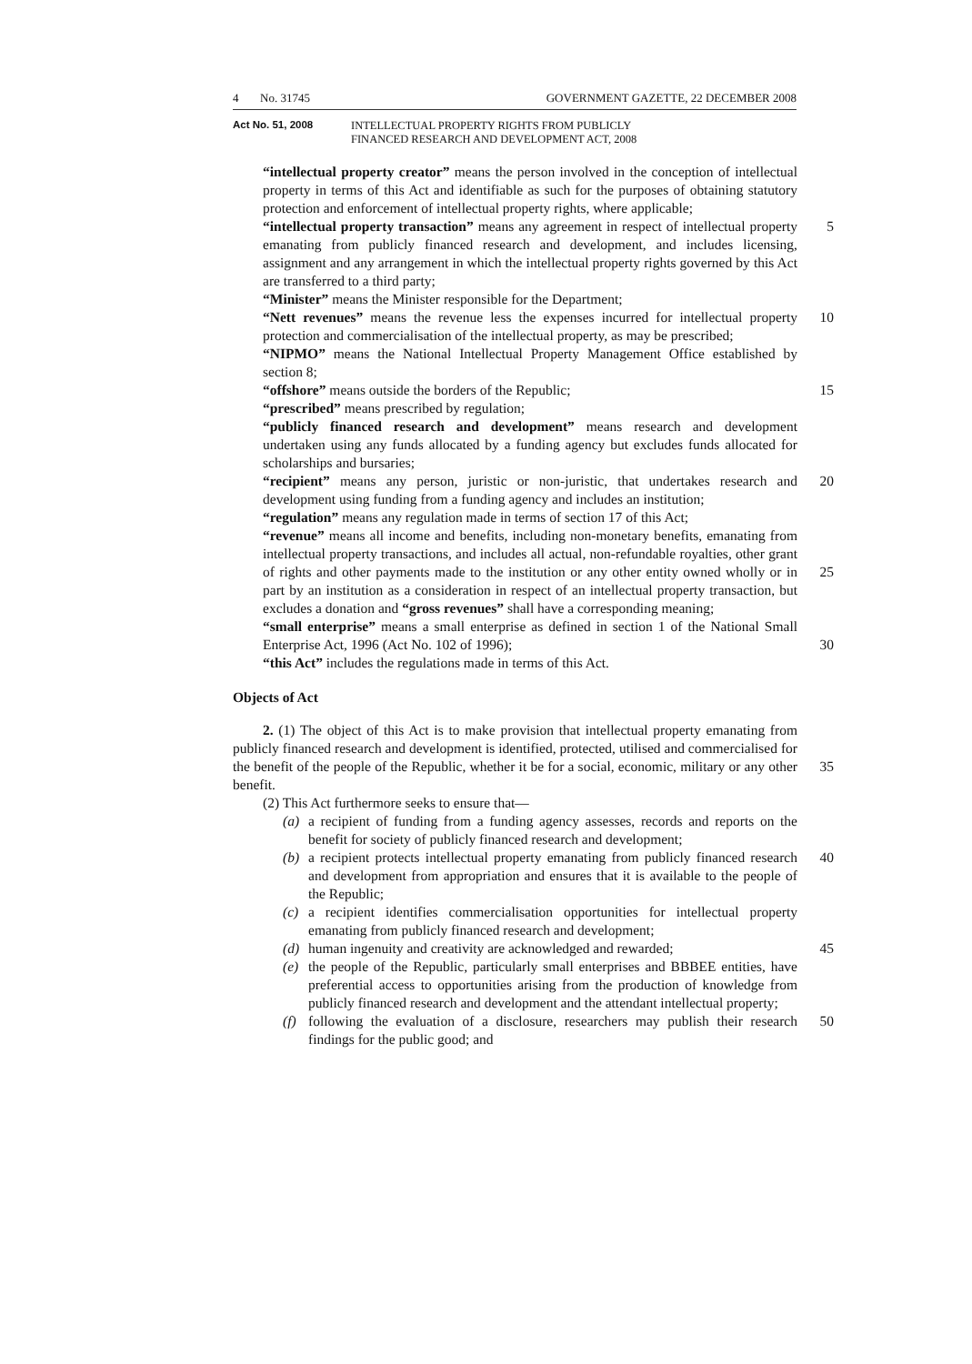4 No. 31745 GOVERNMENT GAZETTE, 22 DECEMBER 2008
Act No. 51, 2008 INTELLECTUAL PROPERTY RIGHTS FROM PUBLICLY
FINANCED RESEARCH AND DEVELOPMENT ACT, 2008
“intellectual property creator” means the person involved in the conception of intellectual property in terms of this Act and identifiable as such for the purposes of obtaining statutory protection and enforcement of intellectual property rights, where applicable;
5 “intellectual property transaction” means any agreement in respect of intellectual property emanating from publicly financed research and development, and includes licensing, assignment and any arrangement in which the intellectual property rights governed by this Act are transferred to a third party;
“Minister” means the Minister responsible for the Department;
10 “Nett revenues” means the revenue less the expenses incurred for intellectual property protection and commercialisation of the intellectual property, as may be prescribed;
“NIPMO” means the National Intellectual Property Management Office established by section 8;
15 “offshore” means outside the borders of the Republic;
“prescribed” means prescribed by regulation;
“publicly financed research and development” means research and development undertaken using any funds allocated by a funding agency but excludes funds allocated for scholarships and bursaries;
20 “recipient” means any person, juristic or non-juristic, that undertakes research and development using funding from a funding agency and includes an institution;
“regulation” means any regulation made in terms of section 17 of this Act;
“revenue” means all income and benefits, including non-monetary benefits, emanating from intellectual property transactions, and includes all actual, non-refundable royalties, other grant of rights and other payments made to the
25
institution or any other entity owned wholly or in part by an institution as a consideration in respect of an intellectual property transaction, but excludes a donation and “gross revenues” shall have a corresponding meaning;
30
“small enterprise” means a small enterprise as defined in section 1 of the National Small Enterprise Act, 1996 (Act No. 102 of 1996);
“this Act” includes the regulations made in terms of this Act.
Objects of Act
35
2. (1) The object of this Act is to make provision that intellectual property emanating from publicly financed research and development is identified, protected, utilised and commercialised for the benefit of the people of the Republic, whether it be for a social, economic, military or any other benefit.
(2) This Act furthermore seeks to ensure that—
(a) a recipient of funding from a funding agency assesses, records and reports on the benefit for society of publicly financed research and development;
40 (b) a recipient protects intellectual property emanating from publicly financed research and development from appropriation and ensures that it is available to the people of the Republic;
(c) a recipient identifies commercialisation opportunities for intellectual property emanating from publicly financed research and development;
45 (d) human ingenuity and creativity are acknowledged and rewarded;
(e) the people of the Republic, particularly small enterprises and BBBEE entities, have preferential access to opportunities arising from the production of knowledge from publicly financed research and development and the attendant intellectual property;
50 (f) following the evaluation of a disclosure, researchers may publish their research findings for the public good; and